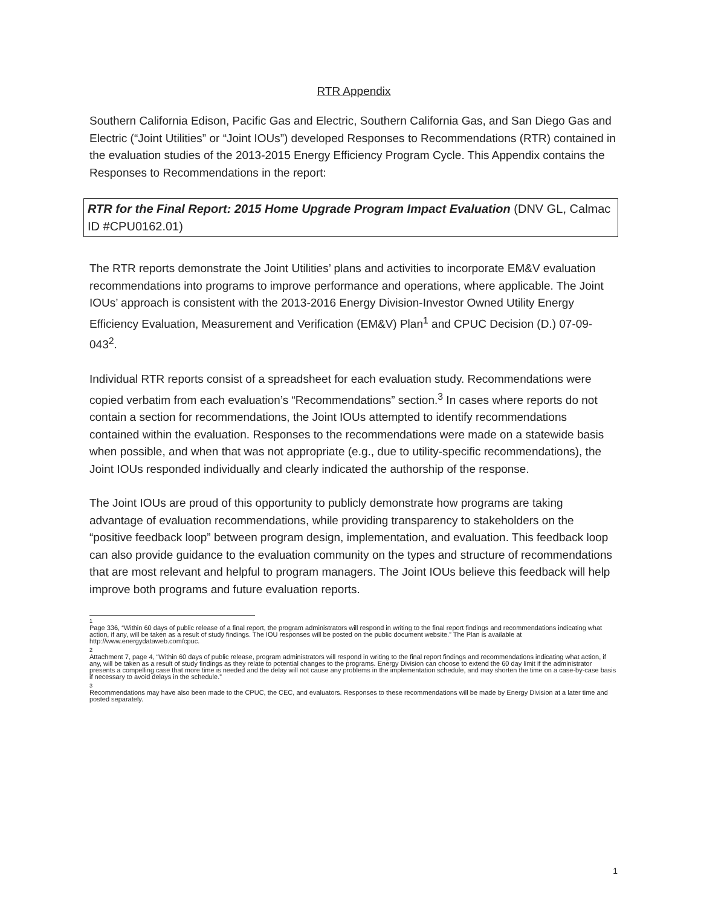RTR Appendix
Southern California Edison, Pacific Gas and Electric, Southern California Gas, and San Diego Gas and Electric (“Joint Utilities” or “Joint IOUs”) developed Responses to Recommendations (RTR) contained in the evaluation studies of the 2013-2015 Energy Efficiency Program Cycle. This Appendix contains the Responses to Recommendations in the report:
RTR for the Final Report: 2015 Home Upgrade Program Impact Evaluation (DNV GL, Calmac ID #CPU0162.01)
The RTR reports demonstrate the Joint Utilities’ plans and activities to incorporate EM&V evaluation recommendations into programs to improve performance and operations, where applicable. The Joint IOUs’ approach is consistent with the 2013-2016 Energy Division-Investor Owned Utility Energy Efficiency Evaluation, Measurement and Verification (EM&V) Plan<sup>1</sup> and CPUC Decision (D.) 07-09-043<sup>2</sup>.
Individual RTR reports consist of a spreadsheet for each evaluation study. Recommendations were copied verbatim from each evaluation’s “Recommendations” section.<sup>3</sup> In cases where reports do not contain a section for recommendations, the Joint IOUs attempted to identify recommendations contained within the evaluation. Responses to the recommendations were made on a statewide basis when possible, and when that was not appropriate (e.g., due to utility-specific recommendations), the Joint IOUs responded individually and clearly indicated the authorship of the response.
The Joint IOUs are proud of this opportunity to publicly demonstrate how programs are taking advantage of evaluation recommendations, while providing transparency to stakeholders on the “positive feedback loop” between program design, implementation, and evaluation. This feedback loop can also provide guidance to the evaluation community on the types and structure of recommendations that are most relevant and helpful to program managers. The Joint IOUs believe this feedback will help improve both programs and future evaluation reports.
<sup>1</sup> Page 336, “Within 60 days of public release of a final report, the program administrators will respond in writing to the final report findings and recommendations indicating what action, if any, will be taken as a result of study findings. The IOU responses will be posted on the public document website.” The Plan is available at http://www.energydataweb.com/cpuc.
<sup>2</sup> Attachment 7, page 4, “Within 60 days of public release, program administrators will respond in writing to the final report findings and recommendations indicating what action, if any, will be taken as a result of study findings as they relate to potential changes to the programs. Energy Division can choose to extend the 60 day limit if the administrator presents a compelling case that more time is needed and the delay will not cause any problems in the implementation schedule, and may shorten the time on a case-by-case basis if necessary to avoid delays in the schedule.”
<sup>3</sup> Recommendations may have also been made to the CPUC, the CEC, and evaluators. Responses to these recommendations will be made by Energy Division at a later time and posted separately.
1